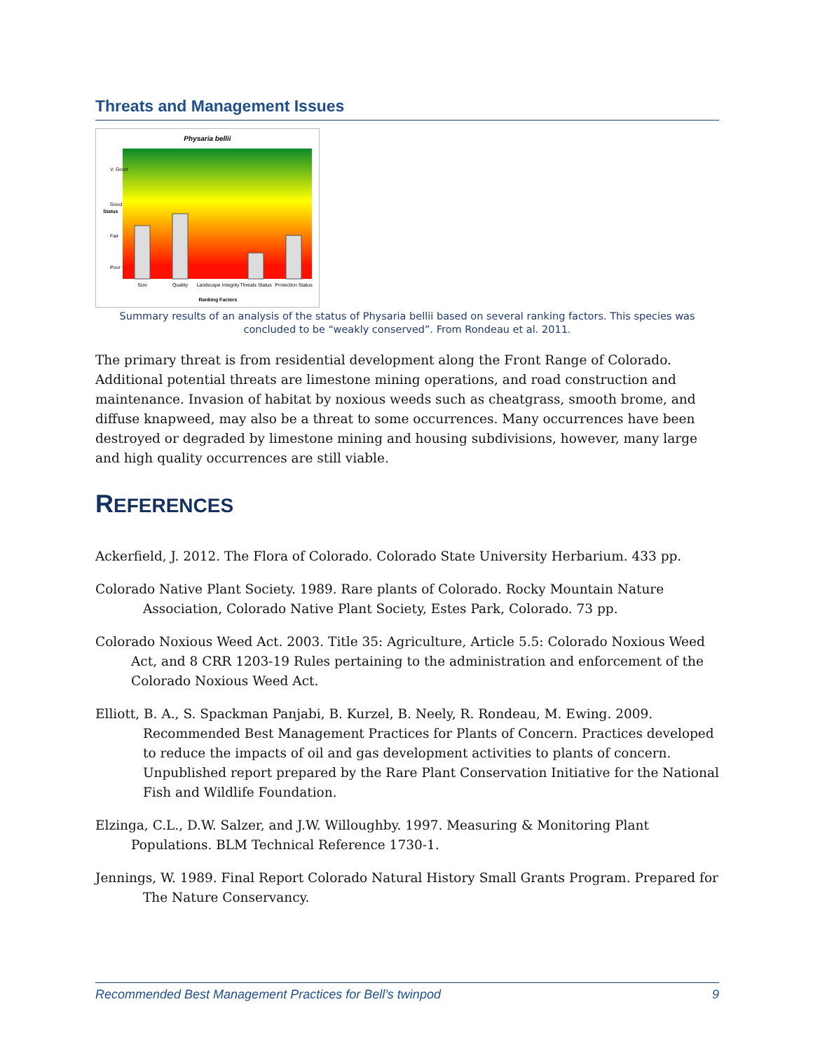Threats and Management Issues
Physaria bellii
Size
Quality
Landscape Integrity
Threats Status
Protection Status
Ranking Factors
Status
V. Good
Good
Fair
Poor
Summary results of an analysis of the status of Physaria bellii based on several ranking factors. This species was concluded to be “weakly conserved”. From Rondeau et al. 2011.
The primary threat is from residential development along the Front Range of Colorado. Additional potential threats are limestone mining operations, and road construction and maintenance. Invasion of habitat by noxious weeds such as cheatgrass, smooth brome, and diffuse knapweed, may also be a threat to some occurrences. Many occurrences have been destroyed or degraded by limestone mining and housing subdivisions, however, many large and high quality occurrences are still viable.
REFERENCES
Ackerfield, J. 2012. The Flora of Colorado. Colorado State University Herbarium. 433 pp.
Colorado Native Plant Society. 1989. Rare plants of Colorado. Rocky Mountain Nature Association, Colorado Native Plant Society, Estes Park, Colorado. 73 pp.
Colorado Noxious Weed Act. 2003. Title 35: Agriculture, Article 5.5: Colorado Noxious Weed Act, and 8 CRR 1203-19 Rules pertaining to the administration and enforcement of the Colorado Noxious Weed Act.
Elliott, B. A., S. Spackman Panjabi, B. Kurzel, B. Neely, R. Rondeau, M. Ewing. 2009. Recommended Best Management Practices for Plants of Concern. Practices developed to reduce the impacts of oil and gas development activities to plants of concern. Unpublished report prepared by the Rare Plant Conservation Initiative for the National Fish and Wildlife Foundation.
Elzinga, C.L., D.W. Salzer, and J.W. Willoughby. 1997. Measuring & Monitoring Plant Populations. BLM Technical Reference 1730-1.
Jennings, W. 1989. Final Report Colorado Natural History Small Grants Program. Prepared for The Nature Conservancy.
Recommended Best Management Practices for Bell’s twinpod 9